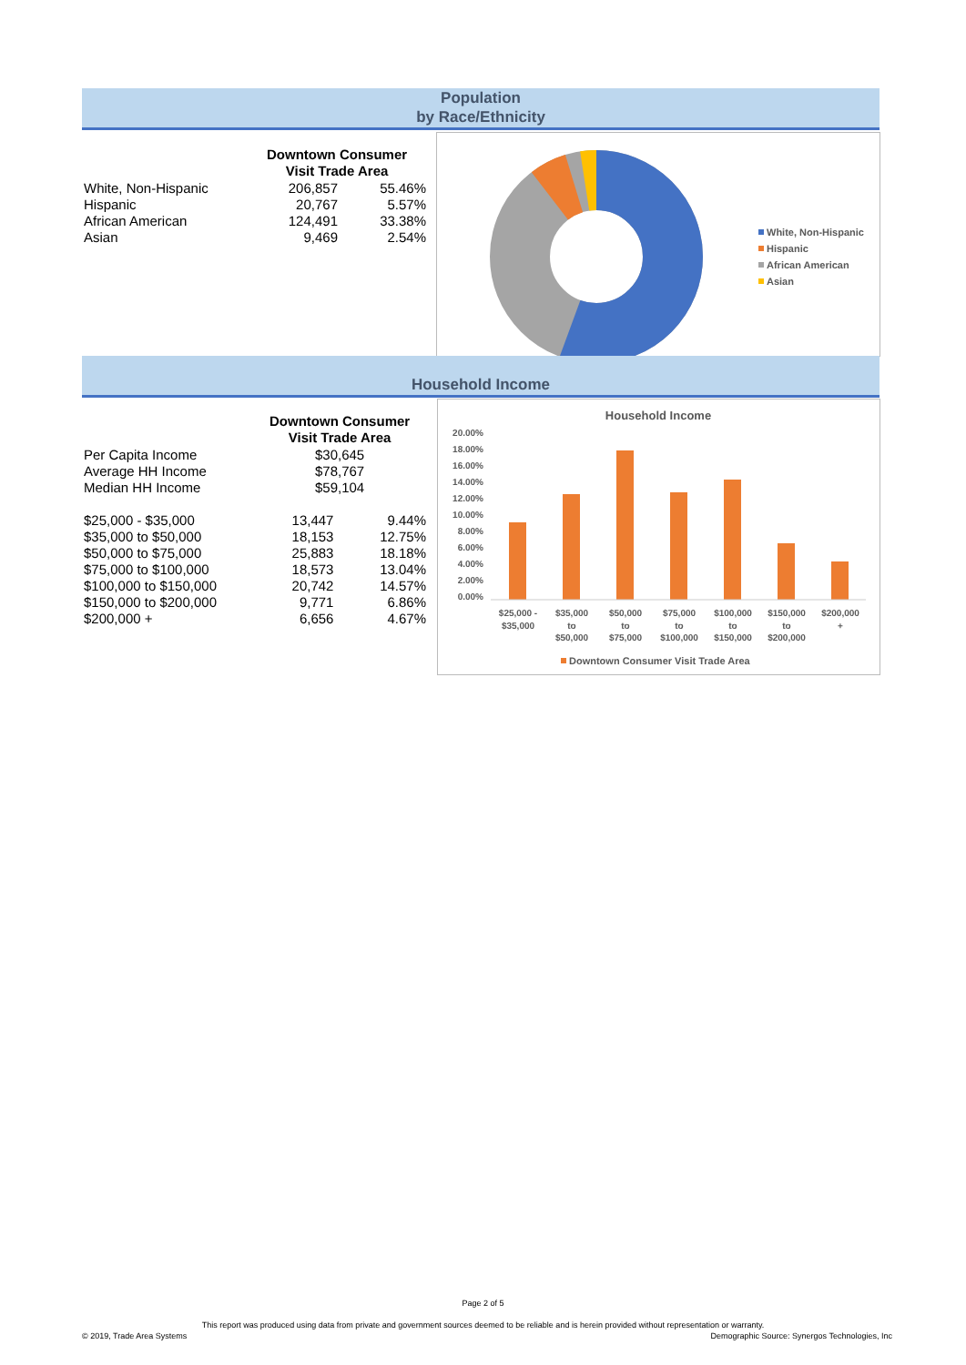Population
by Race/Ethnicity
| | Downtown Consumer Visit Trade Area | |
| White, Non-Hispanic | 206,857 | 55.46% |
| Hispanic | 20,767 | 5.57% |
| African American | 124,491 | 33.38% |
| Asian | 9,469 | 2.54% |
White, Non-Hispanic
Hispanic
African American
Asian
Household Income
| | Downtown Consumer Visit Trade Area | |
| Per Capita Income | $30,645 | |
| Average HH Income | $78,767 | |
| Median HH Income | $59,104 | |
| $25,000 - $35,000 | 13,447 | 9.44% |
| $35,000 to $50,000 | 18,153 | 12.75% |
| $50,000 to $75,000 | 25,883 | 18.18% |
| $75,000 to $100,000 | 18,573 | 13.04% |
| $100,000 to $150,000 | 20,742 | 14.57% |
| $150,000 to $200,000 | 9,771 | 6.86% |
| $200,000 + | 6,656 | 4.67% |
Household Income
20.00%
18.00%
16.00%
14.00%
12.00%
10.00%
8.00%
6.00%
4.00%
2.00%
0.00%
$25,000 -
$35,000
$35,000
to
$50,000
$50,000
to
$75,000
$75,000
to
$100,000
$100,000
to
$150,000
$150,000
to
$200,000
$200,000
+
Downtown Consumer Visit Trade Area
Page 2 of 5
This report was produced using data from private and government sources deemed to be reliable and is herein provided without representation or warranty.
© 2019, Trade Area Systems Demographic Source: Synergos Technologies, Inc